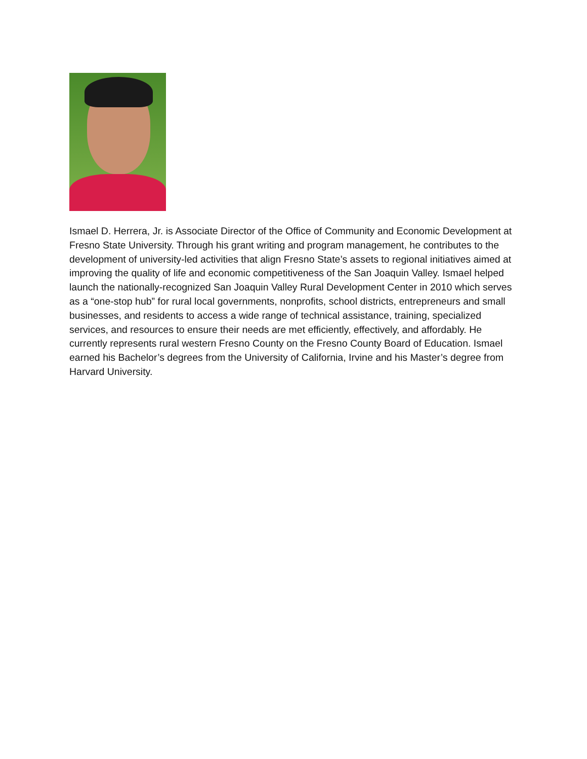Ismael D. Herrera, Jr. is Associate Director of the Office of Community and Economic Development at Fresno State University. Through his grant writing and program management, he contributes to the development of university-led activities that align Fresno State’s assets to regional initiatives aimed at improving the quality of life and economic competitiveness of the San Joaquin Valley. Ismael helped launch the nationally-recognized San Joaquin Valley Rural Development Center in 2010 which serves as a “one-stop hub” for rural local governments, nonprofits, school districts, entrepreneurs and small businesses, and residents to access a wide range of technical assistance, training, specialized services, and resources to ensure their needs are met efficiently, effectively, and affordably. He currently represents rural western Fresno County on the Fresno County Board of Education. Ismael earned his Bachelor’s degrees from the University of California, Irvine and his Master’s degree from Harvard University.